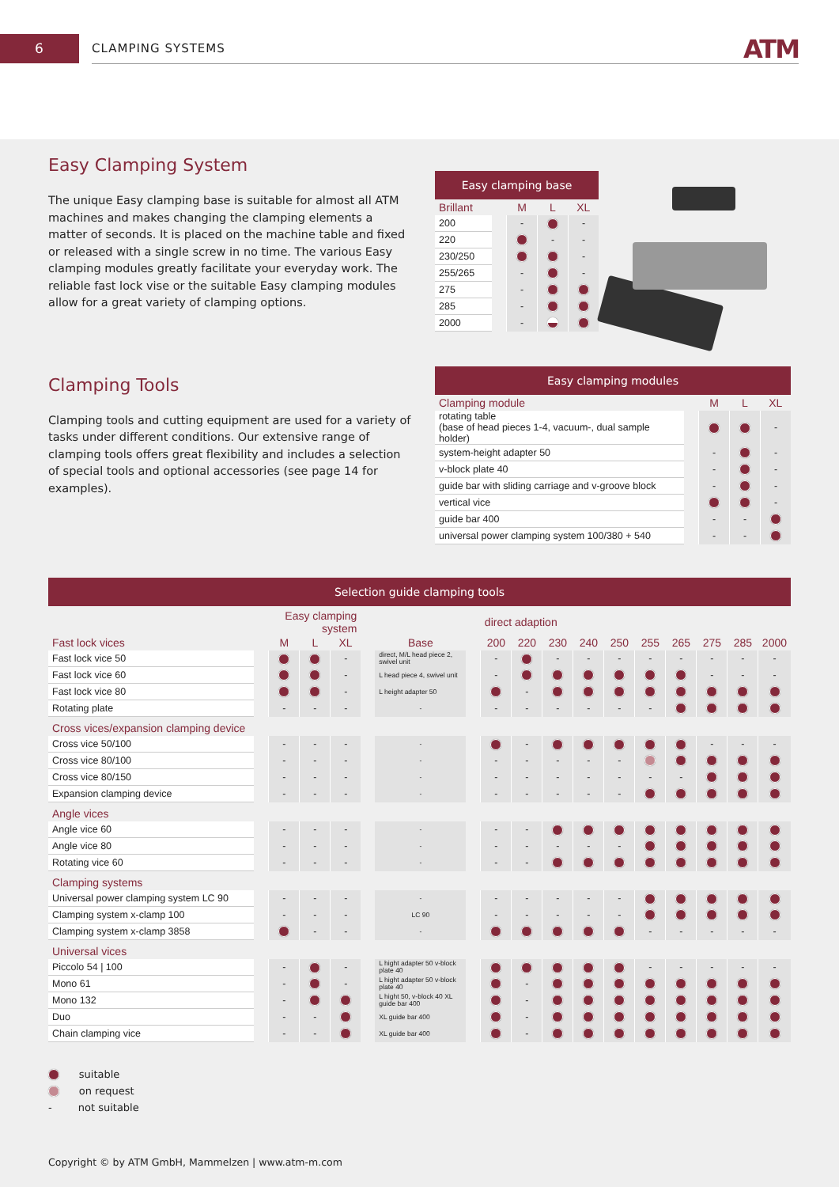6 CLAMPING SYSTEMS ATM
Easy Clamping System
The unique Easy clamping base is suitable for almost all ATM machines and makes changing the clamping elements a matter of seconds. It is placed on the machine table and fixed or released with a single screw in no time. The various Easy clamping modules greatly facilitate your everyday work. The reliable fast lock vise or the suitable Easy clamping modules allow for a great variety of clamping options.
Clamping Tools
Clamping tools and cutting equipment are used for a variety of tasks under different conditions. Our extensive range of clamping tools offers great flexibility and includes a selection of special tools and optional accessories (see page 14 for examples).
Easy clamping base
| Brillant | | M | L | XL |
| 200 | | - | | - |
| 220 | | | - | - |
| 230/250 | | | | - |
| 255/265 | | - | | - |
| 275 | | - | | |
| 285 | | - | | |
| 2000 | | - | | |
Easy clamping modules
| Clamping module | | M | L | XL |
| rotating table (base of head pieces 1-4, vacuum-, dual sample holder) | | | | - |
| system-height adapter 50 | | - | | - |
| v-block plate 40 | | - | | - |
| guide bar with sliding carriage and v-groove block | | - | | - |
| vertical vice | | | | - |
| guide bar 400 | | - | - | |
| universal power clamping system 100/380 + 540 | | - | - | |
Selection guide clamping tools
| | | Easy clamping system | | | | | | direct adaption | | | | | | | | | |
| Fast lock vices | | M | L | XL | | Base | | 200 | 220 | 230 | 240 | 250 | 255 | 265 | 275 | 285 | 2000 |
| Fast lock vice 50 | | | | - | | direct, M/L head piece 2, swivel unit | | - | | - | - | - | - | - | - | - | - |
| Fast lock vice 60 | | | | - | | L head piece 4, swivel unit | | - | | | | | | | - | - | - |
| Fast lock vice 80 | | | | - | | L height adapter 50 | | | - | | | | | | | | |
| Rotating plate | | - | - | - | | - | | - | - | - | - | - | - | | | | |
| Cross vices/expansion clamping device | | | | | | | | | | | | | | | | | |
| Cross vice 50/100 | | - | - | - | | - | | | - | | | | | | - | - | - |
| Cross vice 80/100 | | - | - | - | | - | | - | - | - | - | - | | | | | |
| Cross vice 80/150 | | - | - | - | | - | | - | - | - | - | - | - | - | | | |
| Expansion clamping device | | - | - | - | | - | | - | - | - | - | - | | | | | |
| Angle vices | | | | | | | | | | | | | | | | | |
| Angle vice 60 | | - | - | - | | - | | - | - | | | | | | | | |
| Angle vice 80 | | - | - | - | | - | | - | - | - | - | - | | | | | |
| Rotating vice 60 | | - | - | - | | - | | - | - | | | | | | | | |
| Clamping systems | | | | | | | | | | | | | | | | | |
| Universal power clamping system LC 90 | | - | - | - | | - | | - | - | - | - | - | | | | | |
| Clamping system x-clamp 100 | | - | - | - | | LC 90 | | - | - | - | - | - | | | | | |
| Clamping system x-clamp 3858 | | | - | - | | - | | | | | | | - | - | - | - | - |
| Universal vices | | | | | | | | | | | | | | | | | |
| Piccolo 54 / 100 | | - | | - | | L hight adapter 50 v-block plate 40 | | | | | | | - | - | - | - | - |
| Mono 61 | | - | | - | | L hight adapter 50 v-block plate 40 | | | - | | | | | | | | |
| Mono 132 | | - | | | | L hight 50, v-block 40 XL guide bar 400 | | | - | | | | | | | | |
| Duo | | - | - | | | XL guide bar 400 | | | - | | | | | | | | |
| Chain clamping vice | | - | - | | | XL guide bar 400 | | | - | | | | | | | | |
suitable
on request
- not suitable
Copyright © by ATM GmbH, Mammelzen | www.atm-m.com